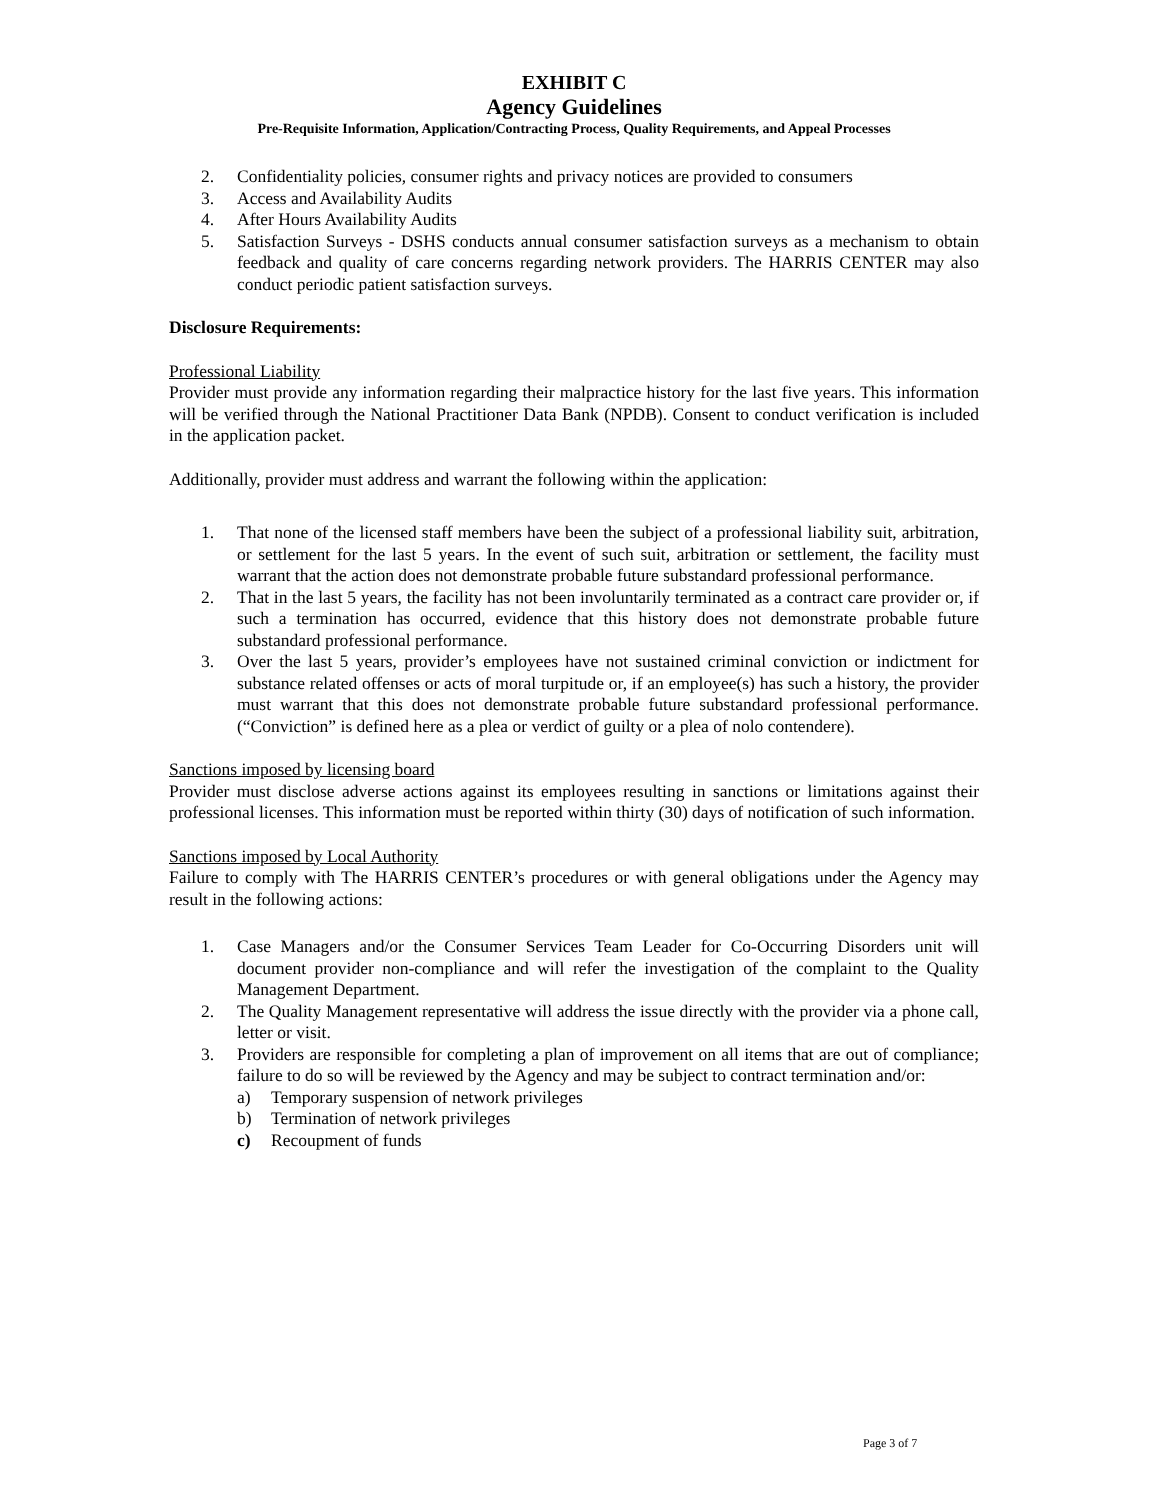EXHIBIT C
Agency Guidelines
Pre-Requisite Information, Application/Contracting Process, Quality Requirements, and Appeal Processes
2. Confidentiality policies, consumer rights and privacy notices are provided to consumers
3. Access and Availability Audits
4. After Hours Availability Audits
5. Satisfaction Surveys - DSHS conducts annual consumer satisfaction surveys as a mechanism to obtain feedback and quality of care concerns regarding network providers. The HARRIS CENTER may also conduct periodic patient satisfaction surveys.
Disclosure Requirements:
Professional Liability
Provider must provide any information regarding their malpractice history for the last five years. This information will be verified through the National Practitioner Data Bank (NPDB). Consent to conduct verification is included in the application packet.
Additionally, provider must address and warrant the following within the application:
1. That none of the licensed staff members have been the subject of a professional liability suit, arbitration, or settlement for the last 5 years. In the event of such suit, arbitration or settlement, the facility must warrant that the action does not demonstrate probable future substandard professional performance.
2. That in the last 5 years, the facility has not been involuntarily terminated as a contract care provider or, if such a termination has occurred, evidence that this history does not demonstrate probable future substandard professional performance.
3. Over the last 5 years, provider’s employees have not sustained criminal conviction or indictment for substance related offenses or acts of moral turpitude or, if an employee(s) has such a history, the provider must warrant that this does not demonstrate probable future substandard professional performance. (“Conviction” is defined here as a plea or verdict of guilty or a plea of nolo contendere).
Sanctions imposed by licensing board
Provider must disclose adverse actions against its employees resulting in sanctions or limitations against their professional licenses. This information must be reported within thirty (30) days of notification of such information.
Sanctions imposed by Local Authority
Failure to comply with The HARRIS CENTER’s procedures or with general obligations under the Agency may result in the following actions:
1. Case Managers and/or the Consumer Services Team Leader for Co-Occurring Disorders unit will document provider non-compliance and will refer the investigation of the complaint to the Quality Management Department.
2. The Quality Management representative will address the issue directly with the provider via a phone call, letter or visit.
3. Providers are responsible for completing a plan of improvement on all items that are out of compliance; failure to do so will be reviewed by the Agency and may be subject to contract termination and/or:
a) Temporary suspension of network privileges
b) Termination of network privileges
c) Recoupment of funds
Page 3 of 7